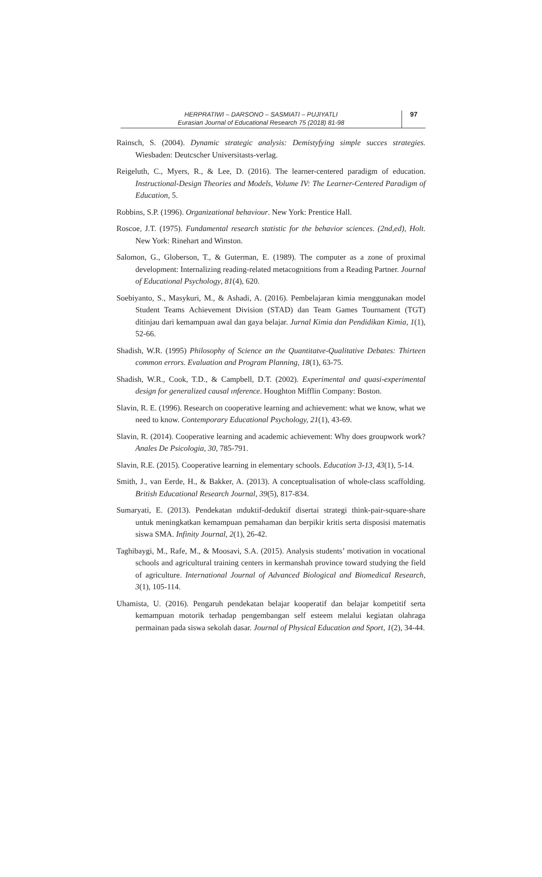HERPRATIWI – DARSONO – SASMIATI – PUJIYATLI
Eurasian Journal of Educational Research 75 (2018) 81-98
97
Rainsch, S. (2004). Dynamic strategic analysis: Demistyfying simple succes strategies. Wiesbaden: Deutcscher Universitasts-verlag.
Reigeluth, C., Myers, R., & Lee, D. (2016). The learner-centered paradigm of education. Instructional-Design Theories and Models, Volume IV: The Learner-Centered Paradigm of Education, 5.
Robbins, S.P. (1996). Organizational behaviour. New York: Prentice Hall.
Roscoe, J.T. (1975). Fundamental research statistic for the behavior sciences. (2nd,ed), Holt. New York: Rinehart and Winston.
Salomon, G., Globerson, T., & Guterman, E. (1989). The computer as a zone of proximal development: Internalizing reading-related metacognitions from a Reading Partner. Journal of Educational Psychology, 81(4), 620.
Soebiyanto, S., Masykuri, M., & Ashadi, A. (2016). Pembelajaran kimia menggunakan model Student Teams Achievement Division (STAD) dan Team Games Tournament (TGT) ditinjau dari kemampuan awal dan gaya belajar. Jurnal Kimia dan Pendidikan Kimia, 1(1), 52-66.
Shadish, W.R. (1995) Philosophy of Science an the Quantitatve-Qualitative Debates: Thirteen common errors. Evaluation and Program Planning, 18(1), 63-75.
Shadish, W.R., Cook, T.D., & Campbell, D.T. (2002). Experimental and quasi-experimental design for generalized causal ınference. Houghton Mifflin Company: Boston.
Slavin, R. E. (1996). Research on cooperative learning and achievement: what we know, what we need to know. Contemporary Educational Psychology, 21(1), 43-69.
Slavin, R. (2014). Cooperative learning and academic achievement: Why does groupwork work? Anales De Psicologia, 30, 785-791.
Slavin, R.E. (2015). Cooperative learning in elementary schools. Education 3-13, 43(1), 5-14.
Smith, J., van Eerde, H., & Bakker, A. (2013). A conceptualisation of whole-class scaffolding. British Educational Research Journal, 39(5), 817-834.
Sumaryati, E. (2013). Pendekatan ınduktif-deduktif disertai strategi think-pair-square-share untuk meningkatkan kemampuan pemahaman dan berpikir kritis serta disposisi matematis siswa SMA. Infinity Journal, 2(1), 26-42.
Taghibaygi, M., Rafe, M., & Moosavi, S.A. (2015). Analysis students’ motivation in vocational schools and agricultural training centers in kermanshah province toward studying the field of agriculture. International Journal of Advanced Biological and Biomedical Research, 3(1), 105-114.
Uhamista, U. (2016). Pengaruh pendekatan belajar kooperatif dan belajar kompetitif serta kemampuan motorik terhadap pengembangan self esteem melalui kegiatan olahraga permainan pada siswa sekolah dasar. Journal of Physical Education and Sport, 1(2), 34-44.